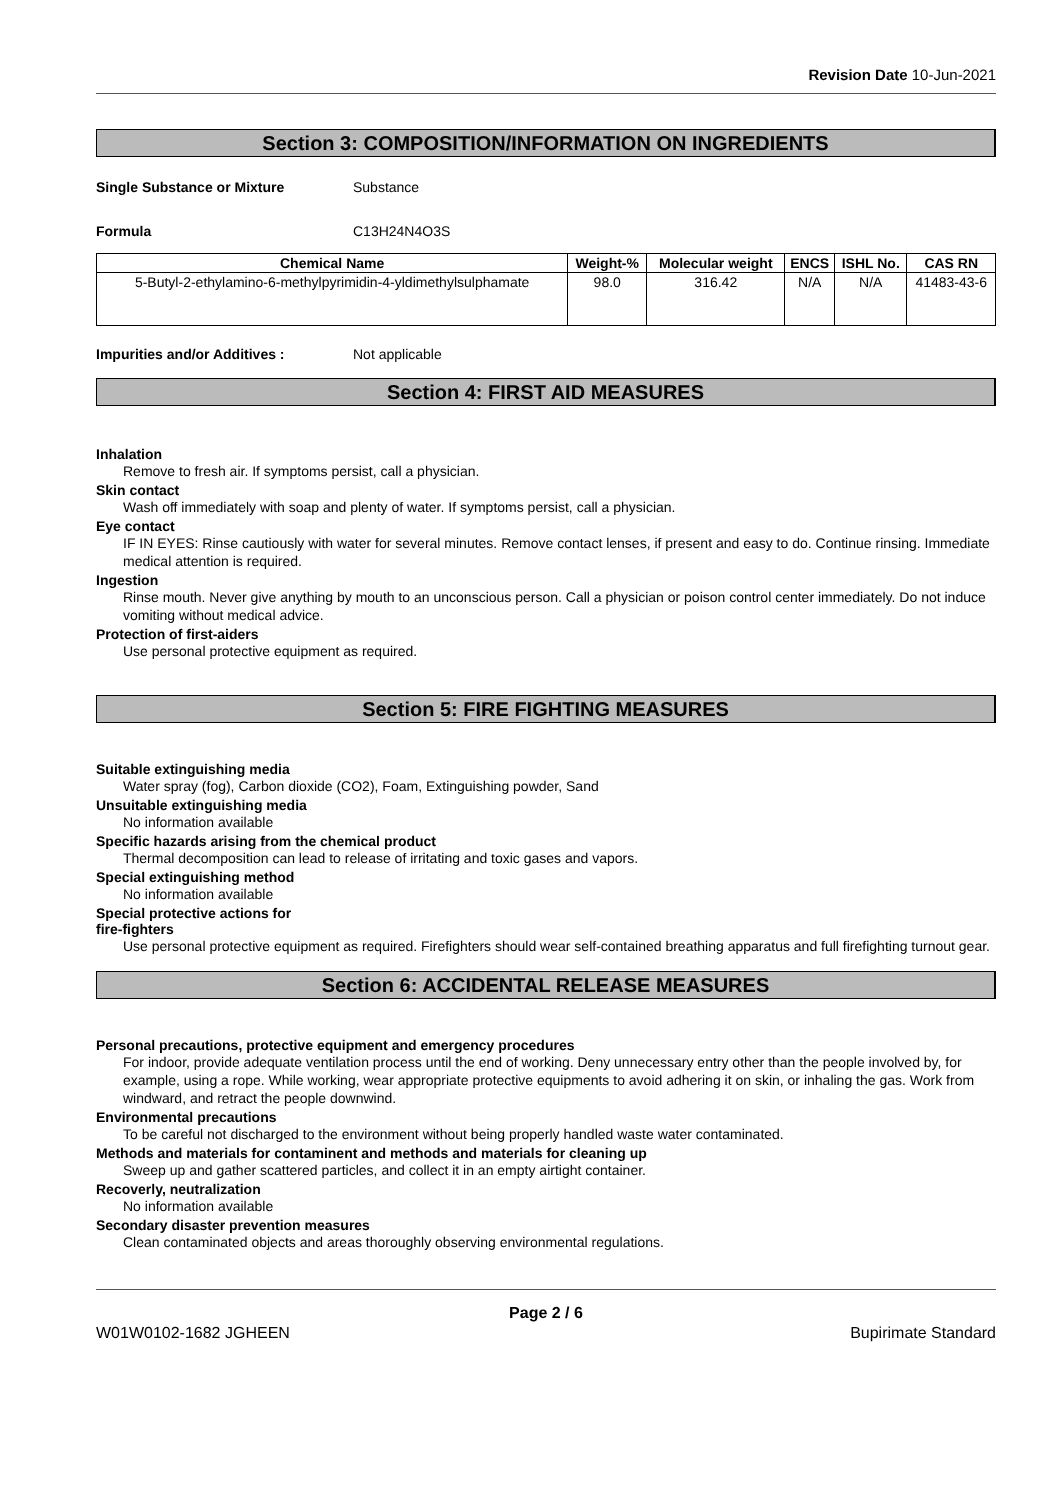Revision Date 10-Jun-2021
Section 3: COMPOSITION/INFORMATION ON INGREDIENTS
Single Substance or Mixture Substance
Formula C13H24N4O3S
| Chemical Name | Weight-% | Molecular weight | ENCS | ISHL No. | CAS RN |
| --- | --- | --- | --- | --- | --- |
| 5-Butyl-2-ethylamino-6-methylpyrimidin-4-yldimethylsulphamate | 98.0 | 316.42 | N/A | N/A | 41483-43-6 |
Impurities and/or Additives : Not applicable
Section 4: FIRST AID MEASURES
Inhalation
Remove to fresh air. If symptoms persist, call a physician.
Skin contact
Wash off immediately with soap and plenty of water. If symptoms persist, call a physician.
Eye contact
IF IN EYES: Rinse cautiously with water for several minutes. Remove contact lenses, if present and easy to do. Continue rinsing. Immediate medical attention is required.
Ingestion
Rinse mouth. Never give anything by mouth to an unconscious person. Call a physician or poison control center immediately. Do not induce vomiting without medical advice.
Protection of first-aiders
Use personal protective equipment as required.
Section 5: FIRE FIGHTING MEASURES
Suitable extinguishing media
Water spray (fog), Carbon dioxide (CO2), Foam, Extinguishing powder, Sand
Unsuitable extinguishing media
No information available
Specific hazards arising from the chemical product
Thermal decomposition can lead to release of irritating and toxic gases and vapors.
Special extinguishing method
No information available
Special protective actions for
fire-fighters
Use personal protective equipment as required. Firefighters should wear self-contained breathing apparatus and full firefighting turnout gear.
Section 6: ACCIDENTAL RELEASE MEASURES
Personal precautions, protective equipment and emergency procedures
For indoor, provide adequate ventilation process until the end of working. Deny unnecessary entry other than the people involved by, for example, using a rope. While working, wear appropriate protective equipments to avoid adhering it on skin, or inhaling the gas. Work from windward, and retract the people downwind.
Environmental precautions
To be careful not discharged to the environment without being properly handled waste water contaminated.
Methods and materials for contaminent and methods and materials for cleaning up
Sweep up and gather scattered particles, and collect it in an empty airtight container.
Recoverly, neutralization
No information available
Secondary disaster prevention measures
Clean contaminated objects and areas thoroughly observing environmental regulations.
Page 2 / 6
W01W0102-1682 JGHEEN Bupirimate Standard